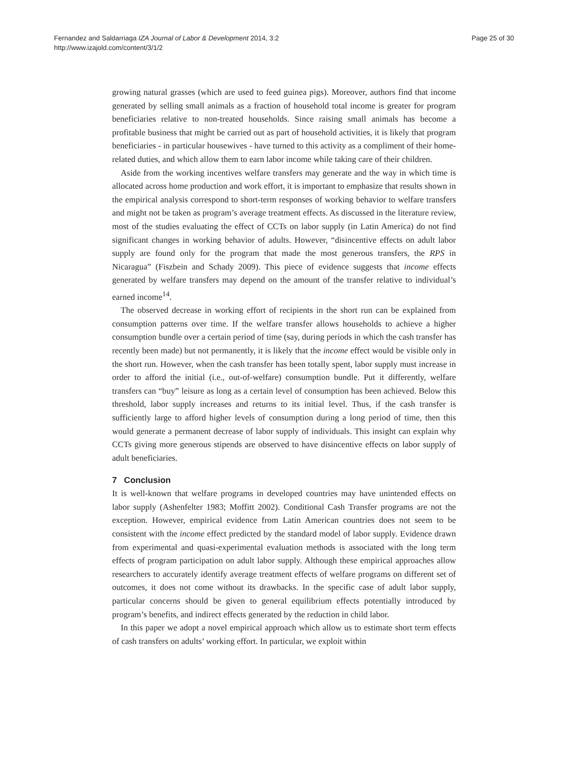Fernandez and Saldarriaga IZA Journal of Labor & Development 2014, 3:2
http://www.izajold.com/content/3/1/2
Page 25 of 30
growing natural grasses (which are used to feed guinea pigs). Moreover, authors find that income generated by selling small animals as a fraction of household total income is greater for program beneficiaries relative to non-treated households. Since raising small animals has become a profitable business that might be carried out as part of household activities, it is likely that program beneficiaries - in particular housewives - have turned to this activity as a compliment of their home-related duties, and which allow them to earn labor income while taking care of their children.
Aside from the working incentives welfare transfers may generate and the way in which time is allocated across home production and work effort, it is important to emphasize that results shown in the empirical analysis correspond to short-term responses of working behavior to welfare transfers and might not be taken as program’s average treatment effects. As discussed in the literature review, most of the studies evaluating the effect of CCTs on labor supply (in Latin America) do not find significant changes in working behavior of adults. However, “disincentive effects on adult labor supply are found only for the program that made the most generous transfers, the RPS in Nicaragua” (Fiszbein and Schady 2009). This piece of evidence suggests that income effects generated by welfare transfers may depend on the amount of the transfer relative to individual’s earned income<sup>14</sup>.
The observed decrease in working effort of recipients in the short run can be explained from consumption patterns over time. If the welfare transfer allows households to achieve a higher consumption bundle over a certain period of time (say, during periods in which the cash transfer has recently been made) but not permanently, it is likely that the income effect would be visible only in the short run. However, when the cash transfer has been totally spent, labor supply must increase in order to afford the initial (i.e., out-of-welfare) consumption bundle. Put it differently, welfare transfers can “buy” leisure as long as a certain level of consumption has been achieved. Below this threshold, labor supply increases and returns to its initial level. Thus, if the cash transfer is sufficiently large to afford higher levels of consumption during a long period of time, then this would generate a permanent decrease of labor supply of individuals. This insight can explain why CCTs giving more generous stipends are observed to have disincentive effects on labor supply of adult beneficiaries.
7 Conclusion
It is well-known that welfare programs in developed countries may have unintended effects on labor supply (Ashenfelter 1983; Moffitt 2002). Conditional Cash Transfer programs are not the exception. However, empirical evidence from Latin American countries does not seem to be consistent with the income effect predicted by the standard model of labor supply. Evidence drawn from experimental and quasi-experimental evaluation methods is associated with the long term effects of program participation on adult labor supply. Although these empirical approaches allow researchers to accurately identify average treatment effects of welfare programs on different set of outcomes, it does not come without its drawbacks. In the specific case of adult labor supply, particular concerns should be given to general equilibrium effects potentially introduced by program’s benefits, and indirect effects generated by the reduction in child labor.
In this paper we adopt a novel empirical approach which allow us to estimate short term effects of cash transfers on adults’ working effort. In particular, we exploit within